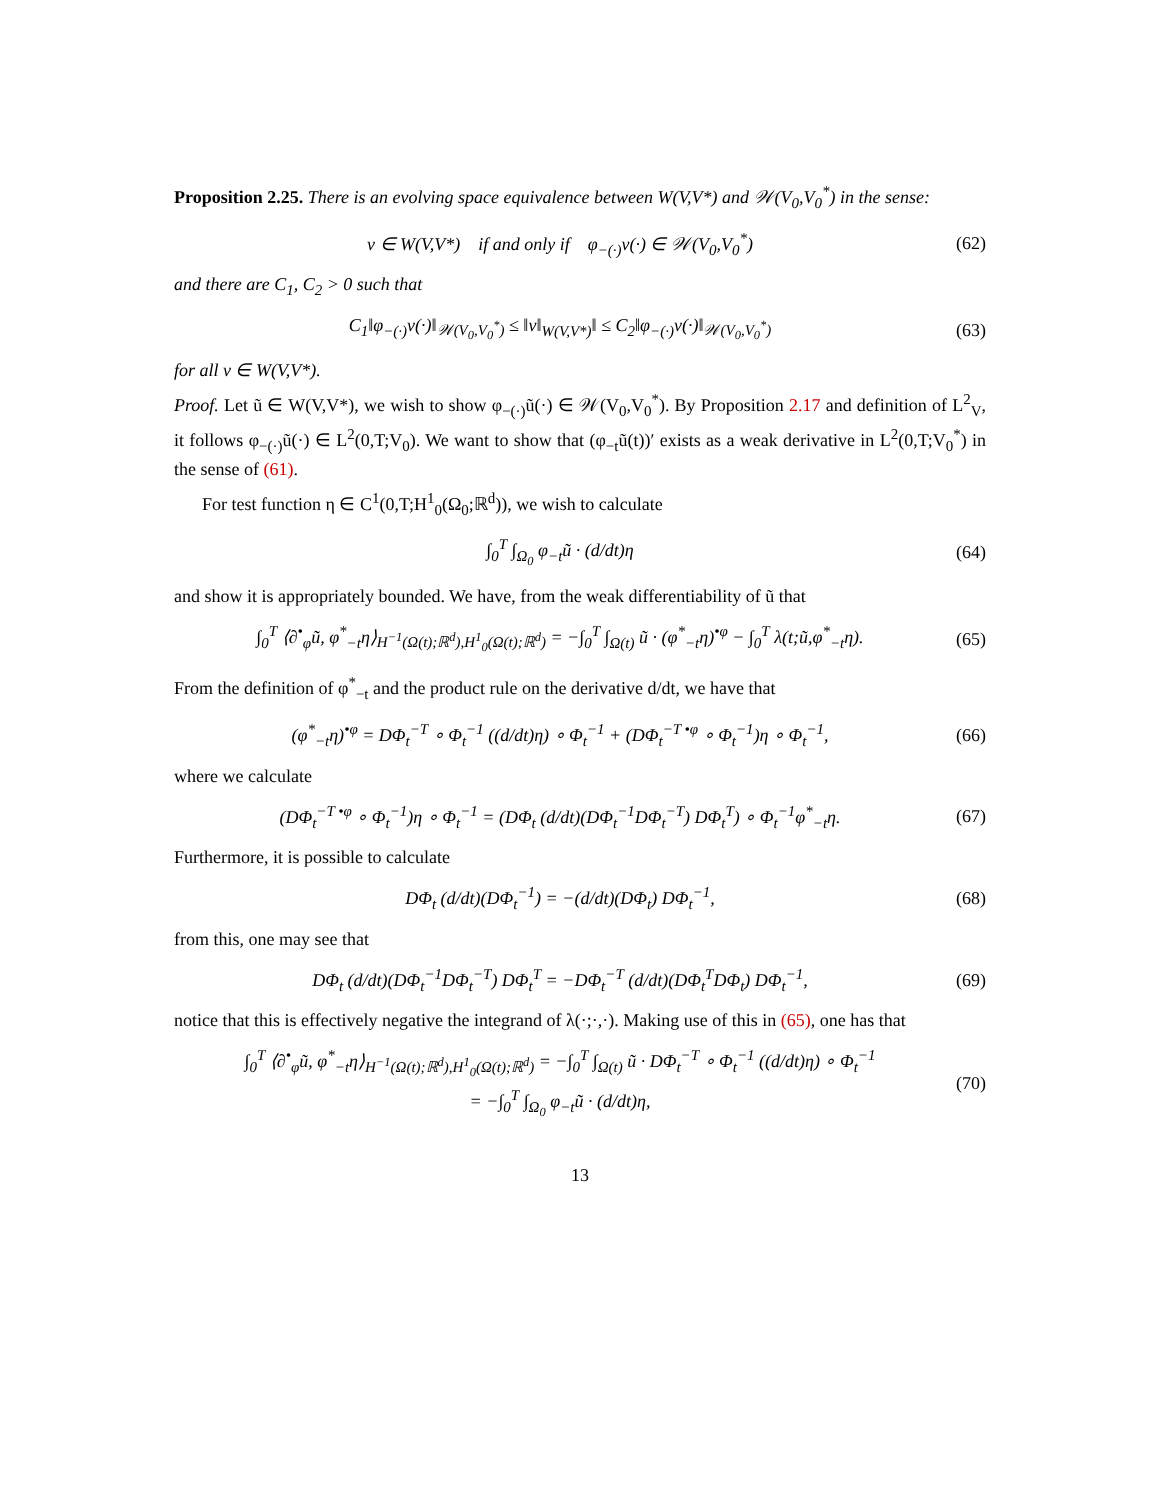Proposition 2.25. There is an evolving space equivalence between W(V,V*) and 𝒲(V<sub>0</sub>,V<sub>0</sub><sup>*</sup>) in the sense:
v ∈ W(V,V*) if and only if φ<sub>−(·)</sub>v(·) ∈ 𝒲(V<sub>0</sub>,V<sub>0</sub><sup>*</sup>) (62)
and there are C<sub>1</sub>, C<sub>2</sub> > 0 such that
C<sub>1</sub>‖φ<sub>−(·)</sub>v(·)‖<sub>𝒲(V<sub>0</sub>,V<sub>0</sub><sup>*</sup>)</sub> ≤ ‖v‖<sub>W(V,V*)</sub>‖ ≤ C<sub>2</sub>‖φ<sub>−(·)</sub>v(·)‖<sub>𝒲(V<sub>0</sub>,V<sub>0</sub><sup>*</sup>)</sub> (63)
for all v ∈ W(V,V*).
Proof. Let ũ ∈ W(V,V*), we wish to show φ<sub>−(·)</sub>ũ(·) ∈ 𝒲(V<sub>0</sub>,V<sub>0</sub><sup>*</sup>). By Proposition 2.17 and definition of L<sup>2</sup><sub>V</sub>, it follows φ<sub>−(·)</sub>ũ(·) ∈ L<sup>2</sup>(0,T;V<sub>0</sub>). We want to show that (φ<sub>−t</sub>ũ(t))′ exists as a weak derivative in L<sup>2</sup>(0,T;V<sub>0</sub><sup>*</sup>) in the sense of (61).
For test function η ∈ C<sup>1</sup>(0,T;H<sup>1</sup><sub>0</sub>(Ω<sub>0</sub>;ℝ<sup>d</sup>)), we wish to calculate
∫<sub>0</sub><sup>T</sup> ∫<sub>Ω<sub>0</sub></sub> φ<sub>−t</sub>ũ · (d/dt)η (64)
and show it is appropriately bounded. We have, from the weak differentiability of ũ that
∫<sub>0</sub><sup>T</sup> ⟨∂<sup>•</sup><sub>φ</sub>ũ, φ<sup>*</sup><sub>−t</sub>η⟩<sub>H<sup>−1</sup>(Ω(t);ℝ<sup>d</sup>),H<sup>1</sup><sub>0</sub>(Ω(t);ℝ<sup>d</sup>)</sub> = −∫<sub>0</sub><sup>T</sup> ∫<sub>Ω(t)</sub> ũ · (φ<sup>*</sup><sub>−t</sub>η)<sup>•φ</sup> − ∫<sub>0</sub><sup>T</sup> λ(t;ũ,φ<sup>*</sup><sub>−t</sub>η). (65)
From the definition of φ<sup>*</sup><sub>−t</sub> and the product rule on the derivative d/dt, we have that
(φ<sup>*</sup><sub>−t</sub>η)<sup>•φ</sup> = DΦ<sub>t</sub><sup>−T</sup> ∘ Φ<sub>t</sub><sup>−1</sup> ((d/dt)η) ∘ Φ<sub>t</sub><sup>−1</sup> + (DΦ<sub>t</sub><sup>−T •φ</sup> ∘ Φ<sub>t</sub><sup>−1</sup>)η ∘ Φ<sub>t</sub><sup>−1</sup>, (66)
where we calculate
(DΦ<sub>t</sub><sup>−T •φ</sup> ∘ Φ<sub>t</sub><sup>−1</sup>)η ∘ Φ<sub>t</sub><sup>−1</sup> = (DΦ<sub>t</sub> (d/dt)(DΦ<sub>t</sub><sup>−1</sup>DΦ<sub>t</sub><sup>−T</sup>) DΦ<sub>t</sub><sup>T</sup>) ∘ Φ<sub>t</sub><sup>−1</sup>φ<sup>*</sup><sub>−t</sub>η. (67)
Furthermore, it is possible to calculate
DΦ<sub>t</sub> (d/dt)(DΦ<sub>t</sub><sup>−1</sup>) = −(d/dt)(DΦ<sub>t</sub>) DΦ<sub>t</sub><sup>−1</sup>, (68)
from this, one may see that
DΦ<sub>t</sub> (d/dt)(DΦ<sub>t</sub><sup>−1</sup>DΦ<sub>t</sub><sup>−T</sup>) DΦ<sub>t</sub><sup>T</sup> = −DΦ<sub>t</sub><sup>−T</sup> (d/dt)(DΦ<sub>t</sub><sup>T</sup>DΦ<sub>t</sub>) DΦ<sub>t</sub><sup>−1</sup>, (69)
notice that this is effectively negative the integrand of λ(·;·,·). Making use of this in (65), one has that
∫<sub>0</sub><sup>T</sup> ⟨∂<sup>•</sup><sub>φ</sub>ũ, φ<sup>*</sup><sub>−t</sub>η⟩<sub>H<sup>−1</sup>(Ω(t);ℝ<sup>d</sup>),H<sup>1</sup><sub>0</sub>(Ω(t);ℝ<sup>d</sup>)</sub> = −∫<sub>0</sub><sup>T</sup> ∫<sub>Ω(t)</sub> ũ · DΦ<sub>t</sub><sup>−T</sup> ∘ Φ<sub>t</sub><sup>−1</sup> ((d/dt)η) ∘ Φ<sub>t</sub><sup>−1</sup>
= −∫<sub>0</sub><sup>T</sup> ∫<sub>Ω<sub>0</sub></sub> φ<sub>−t</sub>ũ · (d/dt)η, (70)
13